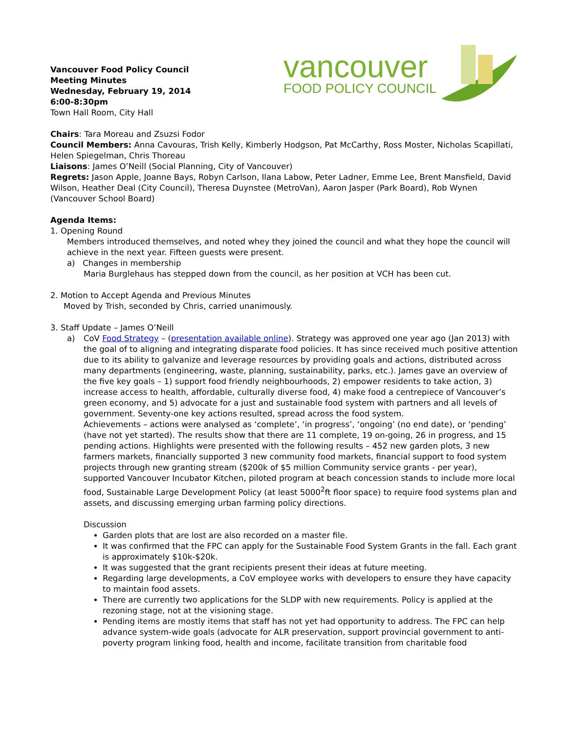Vancouver Food Policy Council
Meeting Minutes
Wednesday, February 19, 2014
6:00-8:30pm
Town Hall Room, City Hall
vancouver
FOOD POLICY COUNCIL
Chairs: Tara Moreau and Zsuzsi Fodor
Council Members: Anna Cavouras, Trish Kelly, Kimberly Hodgson, Pat McCarthy, Ross Moster, Nicholas Scapillati, Helen Spiegelman, Chris Thoreau
Liaisons: James O’Neill (Social Planning, City of Vancouver)
Regrets: Jason Apple, Joanne Bays, Robyn Carlson, Ilana Labow, Peter Ladner, Emme Lee, Brent Mansfield, David Wilson, Heather Deal (City Council), Theresa Duynstee (MetroVan), Aaron Jasper (Park Board), Rob Wynen (Vancouver School Board)
Agenda Items:
1. Opening Round
Members introduced themselves, and noted whey they joined the council and what they hope the council will achieve in the next year. Fifteen guests were present.
a) Changes in membership
Maria Burglehaus has stepped down from the council, as her position at VCH has been cut.
2. Motion to Accept Agenda and Previous Minutes
Moved by Trish, seconded by Chris, carried unanimously.
3. Staff Update – James O’Neill
a) CoV Food Strategy – (presentation available online). Strategy was approved one year ago (Jan 2013) with the goal of to aligning and integrating disparate food policies. It has since received much positive attention due to its ability to galvanize and leverage resources by providing goals and actions, distributed across many departments (engineering, waste, planning, sustainability, parks, etc.). James gave an overview of the five key goals – 1) support food friendly neighbourhoods, 2) empower residents to take action, 3) increase access to health, affordable, culturally diverse food, 4) make food a centrepiece of Vancouver’s green economy, and 5) advocate for a just and sustainable food system with partners and all levels of government. Seventy-one key actions resulted, spread across the food system.
Achievements – actions were analysed as ‘complete’, ‘in progress’, ‘ongoing’ (no end date), or ‘pending’ (have not yet started). The results show that there are 11 complete, 19 on-going, 26 in progress, and 15 pending actions. Highlights were presented with the following results – 452 new garden plots, 3 new farmers markets, financially supported 3 new community food markets, financial support to food system projects through new granting stream ($200k of $5 million Community service grants - per year), supported Vancouver Incubator Kitchen, piloted program at beach concession stands to include more local food, Sustainable Large Development Policy (at least 5000<sup>2</sup>ft floor space) to require food systems plan and assets, and discussing emerging urban farming policy directions.
Discussion
Garden plots that are lost are also recorded on a master file.
It was confirmed that the FPC can apply for the Sustainable Food System Grants in the fall. Each grant is approximately $10k-$20k.
It was suggested that the grant recipients present their ideas at future meeting.
Regarding large developments, a CoV employee works with developers to ensure they have capacity to maintain food assets.
There are currently two applications for the SLDP with new requirements. Policy is applied at the rezoning stage, not at the visioning stage.
Pending items are mostly items that staff has not yet had opportunity to address. The FPC can help advance system-wide goals (advocate for ALR preservation, support provincial government to anti-poverty program linking food, health and income, facilitate transition from charitable food